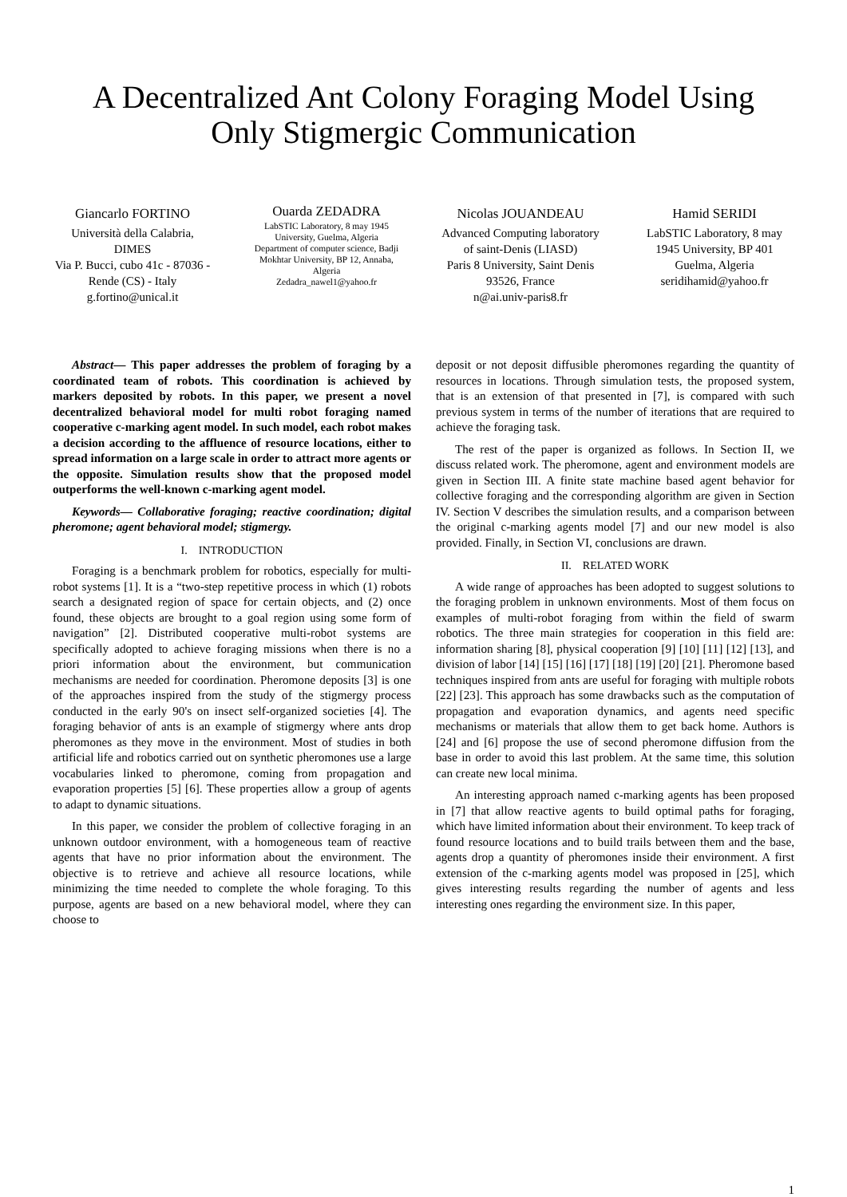A Decentralized Ant Colony Foraging Model Using
Only Stigmergic Communication
Giancarlo FORTINO
Università della Calabria, DIMES
Via P. Bucci, cubo 41c - 87036 - Rende (CS) - Italy
g.fortino@unical.it
Ouarda ZEDADRA
LabSTIC Laboratory, 8 may 1945 University, Guelma, Algeria
Department of computer science, Badji Mokhtar University, BP 12, Annaba, Algeria
Zedadra_nawel1@yahoo.fr
Nicolas JOUANDEAU
Advanced Computing laboratory of saint-Denis (LIASD)
Paris 8 University, Saint Denis 93526, France
n@ai.univ-paris8.fr
Hamid SERIDI
LabSTIC Laboratory, 8 may 1945 University, BP 401 Guelma, Algeria
seridihamid@yahoo.fr
Abstract— This paper addresses the problem of foraging by a coordinated team of robots. This coordination is achieved by markers deposited by robots. In this paper, we present a novel decentralized behavioral model for multi robot foraging named cooperative c-marking agent model. In such model, each robot makes a decision according to the affluence of resource locations, either to spread information on a large scale in order to attract more agents or the opposite. Simulation results show that the proposed model outperforms the well-known c-marking agent model.
Keywords— Collaborative foraging; reactive coordination; digital pheromone; agent behavioral model; stigmergy.
I. INTRODUCTION
Foraging is a benchmark problem for robotics, especially for multi-robot systems [1]. It is a “two-step repetitive process in which (1) robots search a designated region of space for certain objects, and (2) once found, these objects are brought to a goal region using some form of navigation” [2]. Distributed cooperative multi-robot systems are specifically adopted to achieve foraging missions when there is no a priori information about the environment, but communication mechanisms are needed for coordination. Pheromone deposits [3] is one of the approaches inspired from the study of the stigmergy process conducted in the early 90's on insect self-organized societies [4]. The foraging behavior of ants is an example of stigmergy where ants drop pheromones as they move in the environment. Most of studies in both artificial life and robotics carried out on synthetic pheromones use a large vocabularies linked to pheromone, coming from propagation and evaporation properties [5] [6]. These properties allow a group of agents to adapt to dynamic situations.
In this paper, we consider the problem of collective foraging in an unknown outdoor environment, with a homogeneous team of reactive agents that have no prior information about the environment. The objective is to retrieve and achieve all resource locations, while minimizing the time needed to complete the whole foraging. To this purpose, agents are based on a new behavioral model, where they can choose to
deposit or not deposit diffusible pheromones regarding the quantity of resources in locations. Through simulation tests, the proposed system, that is an extension of that presented in [7], is compared with such previous system in terms of the number of iterations that are required to achieve the foraging task.
The rest of the paper is organized as follows. In Section II, we discuss related work. The pheromone, agent and environment models are given in Section III. A finite state machine based agent behavior for collective foraging and the corresponding algorithm are given in Section IV. Section V describes the simulation results, and a comparison between the original c-marking agents model [7] and our new model is also provided. Finally, in Section VI, conclusions are drawn.
II. RELATED WORK
A wide range of approaches has been adopted to suggest solutions to the foraging problem in unknown environments. Most of them focus on examples of multi-robot foraging from within the field of swarm robotics. The three main strategies for cooperation in this field are: information sharing [8], physical cooperation [9] [10] [11] [12] [13], and division of labor [14] [15] [16] [17] [18] [19] [20] [21]. Pheromone based techniques inspired from ants are useful for foraging with multiple robots [22] [23]. This approach has some drawbacks such as the computation of propagation and evaporation dynamics, and agents need specific mechanisms or materials that allow them to get back home. Authors is [24] and [6] propose the use of second pheromone diffusion from the base in order to avoid this last problem. At the same time, this solution can create new local minima.
An interesting approach named c-marking agents has been proposed in [7] that allow reactive agents to build optimal paths for foraging, which have limited information about their environment. To keep track of found resource locations and to build trails between them and the base, agents drop a quantity of pheromones inside their environment. A first extension of the c-marking agents model was proposed in [25], which gives interesting results regarding the number of agents and less interesting ones regarding the environment size. In this paper,
1